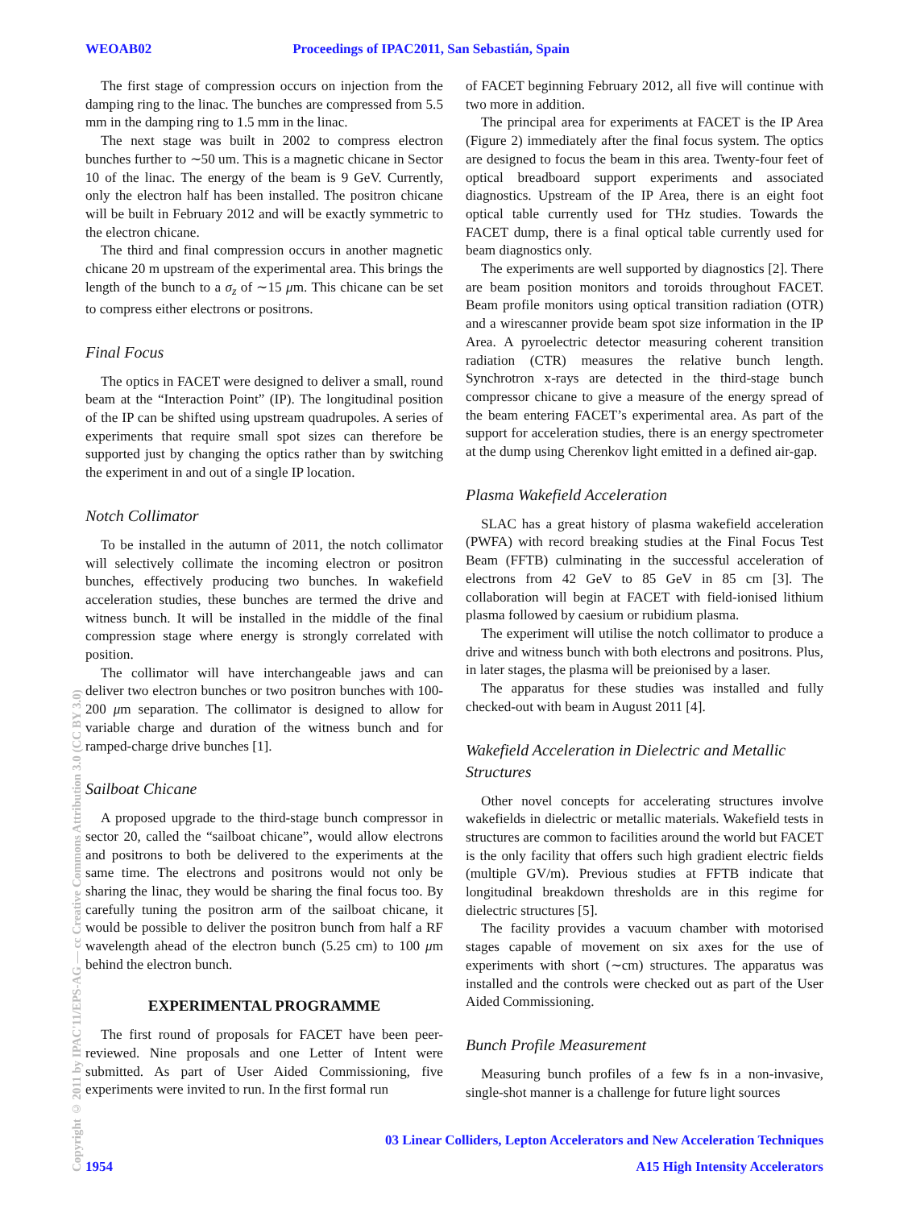WEOAB02 Proceedings of IPAC2011, San Sebastián, Spain
Copyright © 2011 by IPAC'11/EPS-AG — cc Creative Commons Attribution 3.0 (CC BY 3.0)
The first stage of compression occurs on injection from the damping ring to the linac. The bunches are compressed from 5.5 mm in the damping ring to 1.5 mm in the linac.
The next stage was built in 2002 to compress electron bunches further to ∼50 um. This is a magnetic chicane in Sector 10 of the linac. The energy of the beam is 9 GeV. Currently, only the electron half has been installed. The positron chicane will be built in February 2012 and will be exactly symmetric to the electron chicane.
The third and final compression occurs in another magnetic chicane 20 m upstream of the experimental area. This brings the length of the bunch to a σ<sub>z</sub> of ∼15 μm. This chicane can be set to compress either electrons or positrons.
Final Focus
The optics in FACET were designed to deliver a small, round beam at the “Interaction Point” (IP). The longitudinal position of the IP can be shifted using upstream quadrupoles. A series of experiments that require small spot sizes can therefore be supported just by changing the optics rather than by switching the experiment in and out of a single IP location.
Notch Collimator
To be installed in the autumn of 2011, the notch collimator will selectively collimate the incoming electron or positron bunches, effectively producing two bunches. In wakefield acceleration studies, these bunches are termed the drive and witness bunch. It will be installed in the middle of the final compression stage where energy is strongly correlated with position.
The collimator will have interchangeable jaws and can deliver two electron bunches or two positron bunches with 100-200 μm separation. The collimator is designed to allow for variable charge and duration of the witness bunch and for ramped-charge drive bunches [1].
Sailboat Chicane
A proposed upgrade to the third-stage bunch compressor in sector 20, called the “sailboat chicane”, would allow electrons and positrons to both be delivered to the experiments at the same time. The electrons and positrons would not only be sharing the linac, they would be sharing the final focus too. By carefully tuning the positron arm of the sailboat chicane, it would be possible to deliver the positron bunch from half a RF wavelength ahead of the electron bunch (5.25 cm) to 100 μm behind the electron bunch.
EXPERIMENTAL PROGRAMME
The first round of proposals for FACET have been peer-reviewed. Nine proposals and one Letter of Intent were submitted. As part of User Aided Commissioning, five experiments were invited to run. In the first formal run
of FACET beginning February 2012, all five will continue with two more in addition.
The principal area for experiments at FACET is the IP Area (Figure 2) immediately after the final focus system. The optics are designed to focus the beam in this area. Twenty-four feet of optical breadboard support experiments and associated diagnostics. Upstream of the IP Area, there is an eight foot optical table currently used for THz studies. Towards the FACET dump, there is a final optical table currently used for beam diagnostics only.
The experiments are well supported by diagnostics [2]. There are beam position monitors and toroids throughout FACET. Beam profile monitors using optical transition radiation (OTR) and a wirescanner provide beam spot size information in the IP Area. A pyroelectric detector measuring coherent transition radiation (CTR) measures the relative bunch length. Synchrotron x-rays are detected in the third-stage bunch compressor chicane to give a measure of the energy spread of the beam entering FACET’s experimental area. As part of the support for acceleration studies, there is an energy spectrometer at the dump using Cherenkov light emitted in a defined air-gap.
Plasma Wakefield Acceleration
SLAC has a great history of plasma wakefield acceleration (PWFA) with record breaking studies at the Final Focus Test Beam (FFTB) culminating in the successful acceleration of electrons from 42 GeV to 85 GeV in 85 cm [3]. The collaboration will begin at FACET with field-ionised lithium plasma followed by caesium or rubidium plasma.
The experiment will utilise the notch collimator to produce a drive and witness bunch with both electrons and positrons. Plus, in later stages, the plasma will be preionised by a laser.
The apparatus for these studies was installed and fully checked-out with beam in August 2011 [4].
Wakefield Acceleration in Dielectric and Metallic Structures
Other novel concepts for accelerating structures involve wakefields in dielectric or metallic materials. Wakefield tests in structures are common to facilities around the world but FACET is the only facility that offers such high gradient electric fields (multiple GV/m). Previous studies at FFTB indicate that longitudinal breakdown thresholds are in this regime for dielectric structures [5].
The facility provides a vacuum chamber with motorised stages capable of movement on six axes for the use of experiments with short (∼cm) structures. The apparatus was installed and the controls were checked out as part of the User Aided Commissioning.
Bunch Profile Measurement
Measuring bunch profiles of a few fs in a non-invasive, single-shot manner is a challenge for future light sources
03 Linear Colliders, Lepton Accelerators and New Acceleration Techniques
1954 A15 High Intensity Accelerators